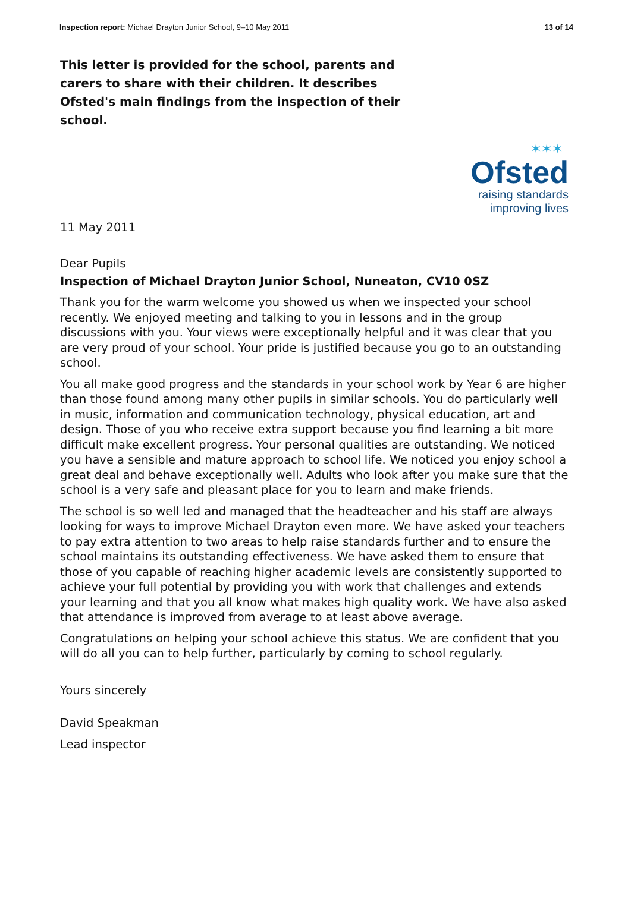Inspection report: Michael Drayton Junior School, 9–10 May 2011 13 of 14
This letter is provided for the school, parents and carers to share with their children. It describes Ofsted's main findings from the inspection of their school.
✶✶✶
Ofsted
raising standards
improving lives
11 May 2011
Dear Pupils
Inspection of Michael Drayton Junior School, Nuneaton, CV10 0SZ
Thank you for the warm welcome you showed us when we inspected your school recently. We enjoyed meeting and talking to you in lessons and in the group discussions with you. Your views were exceptionally helpful and it was clear that you are very proud of your school. Your pride is justified because you go to an outstanding school.
You all make good progress and the standards in your school work by Year 6 are higher than those found among many other pupils in similar schools. You do particularly well in music, information and communication technology, physical education, art and design. Those of you who receive extra support because you find learning a bit more difficult make excellent progress. Your personal qualities are outstanding. We noticed you have a sensible and mature approach to school life. We noticed you enjoy school a great deal and behave exceptionally well. Adults who look after you make sure that the school is a very safe and pleasant place for you to learn and make friends.
The school is so well led and managed that the headteacher and his staff are always looking for ways to improve Michael Drayton even more. We have asked your teachers to pay extra attention to two areas to help raise standards further and to ensure the school maintains its outstanding effectiveness. We have asked them to ensure that those of you capable of reaching higher academic levels are consistently supported to achieve your full potential by providing you with work that challenges and extends your learning and that you all know what makes high quality work. We have also asked that attendance is improved from average to at least above average.
Congratulations on helping your school achieve this status. We are confident that you will do all you can to help further, particularly by coming to school regularly.
Yours sincerely
David Speakman
Lead inspector